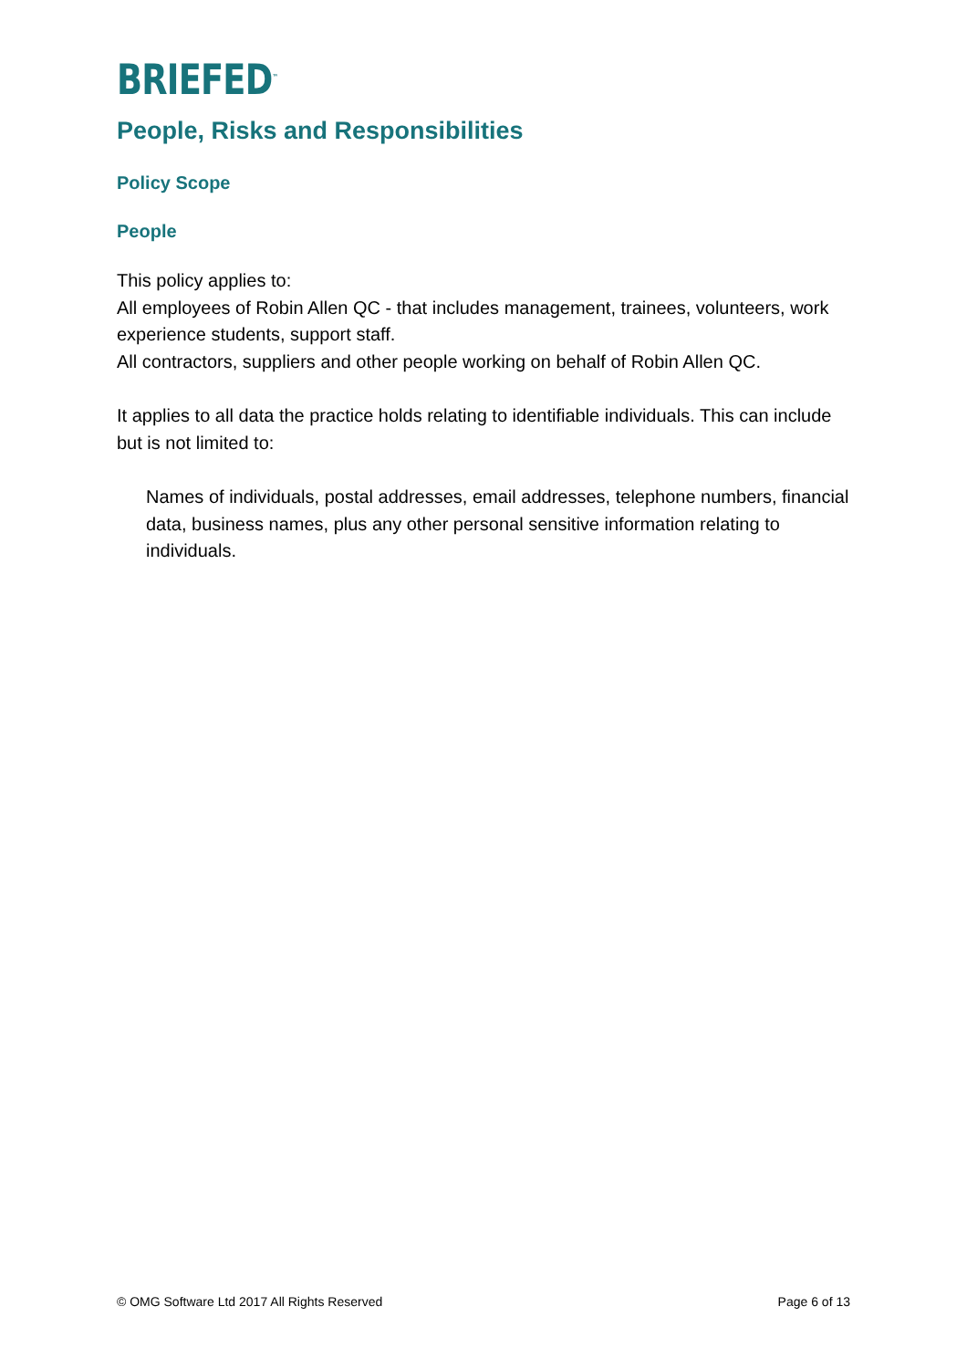BRIEFED<sup>™</sup>
People, Risks and Responsibilities
Policy Scope
People
This policy applies to:
All employees of Robin Allen QC - that includes management, trainees, volunteers, work experience students, support staff.
All contractors, suppliers and other people working on behalf of Robin Allen QC.
It applies to all data the practice holds relating to identifiable individuals. This can include but is not limited to:
Names of individuals, postal addresses, email addresses, telephone numbers, financial data, business names, plus any other personal sensitive information relating to individuals.
© OMG Software Ltd 2017 All Rights Reserved Page 6 of 13